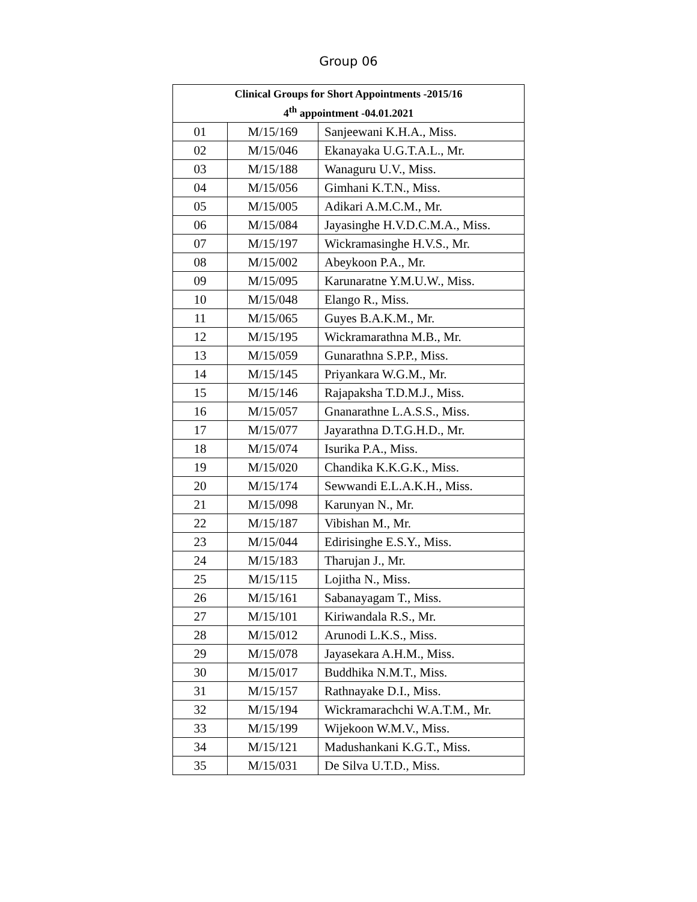Group 06
| Clinical Groups for Short Appointments -2015/16 4<sup>th</sup> appointment -04.01.2021 | | |
| --- | --- | --- |
| 01 | M/15/169 | Sanjeewani K.H.A., Miss. |
| 02 | M/15/046 | Ekanayaka U.G.T.A.L., Mr. |
| 03 | M/15/188 | Wanaguru U.V., Miss. |
| 04 | M/15/056 | Gimhani K.T.N., Miss. |
| 05 | M/15/005 | Adikari A.M.C.M., Mr. |
| 06 | M/15/084 | Jayasinghe H.V.D.C.M.A., Miss. |
| 07 | M/15/197 | Wickramasinghe H.V.S., Mr. |
| 08 | M/15/002 | Abeykoon P.A., Mr. |
| 09 | M/15/095 | Karunaratne Y.M.U.W., Miss. |
| 10 | M/15/048 | Elango R., Miss. |
| 11 | M/15/065 | Guyes B.A.K.M., Mr. |
| 12 | M/15/195 | Wickramarathna M.B., Mr. |
| 13 | M/15/059 | Gunarathna S.P.P., Miss. |
| 14 | M/15/145 | Priyankara W.G.M., Mr. |
| 15 | M/15/146 | Rajapaksha T.D.M.J., Miss. |
| 16 | M/15/057 | Gnanarathne L.A.S.S., Miss. |
| 17 | M/15/077 | Jayarathna D.T.G.H.D., Mr. |
| 18 | M/15/074 | Isurika P.A., Miss. |
| 19 | M/15/020 | Chandika K.K.G.K., Miss. |
| 20 | M/15/174 | Sewwandi E.L.A.K.H., Miss. |
| 21 | M/15/098 | Karunyan N., Mr. |
| 22 | M/15/187 | Vibishan M., Mr. |
| 23 | M/15/044 | Edirisinghe E.S.Y., Miss. |
| 24 | M/15/183 | Tharujan J., Mr. |
| 25 | M/15/115 | Lojitha N., Miss. |
| 26 | M/15/161 | Sabanayagam T., Miss. |
| 27 | M/15/101 | Kiriwandala R.S., Mr. |
| 28 | M/15/012 | Arunodi L.K.S., Miss. |
| 29 | M/15/078 | Jayasekara A.H.M., Miss. |
| 30 | M/15/017 | Buddhika N.M.T., Miss. |
| 31 | M/15/157 | Rathnayake D.I., Miss. |
| 32 | M/15/194 | Wickramarachchi W.A.T.M., Mr. |
| 33 | M/15/199 | Wijekoon W.M.V., Miss. |
| 34 | M/15/121 | Madushankani K.G.T., Miss. |
| 35 | M/15/031 | De Silva U.T.D., Miss. |